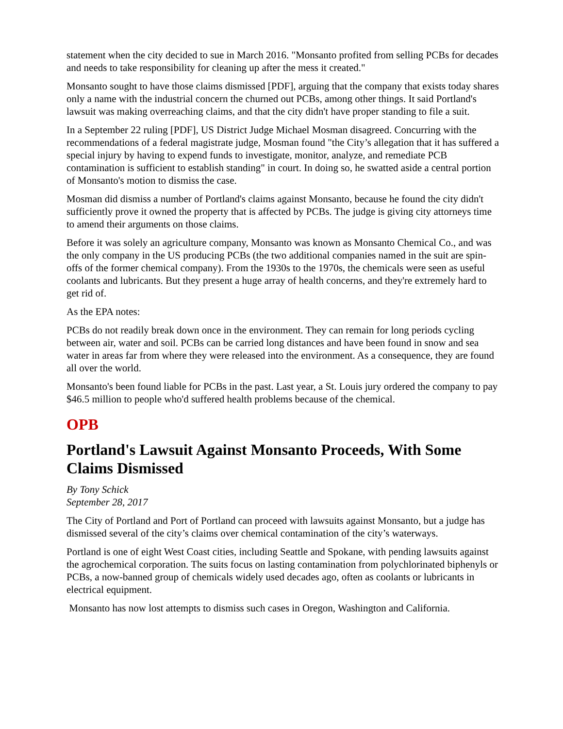statement when the city decided to sue in March 2016. "Monsanto profited from selling PCBs for decades and needs to take responsibility for cleaning up after the mess it created."
Monsanto sought to have those claims dismissed [PDF], arguing that the company that exists today shares only a name with the industrial concern the churned out PCBs, among other things. It said Portland's lawsuit was making overreaching claims, and that the city didn't have proper standing to file a suit.
In a September 22 ruling [PDF], US District Judge Michael Mosman disagreed. Concurring with the recommendations of a federal magistrate judge, Mosman found "the City’s allegation that it has suffered a special injury by having to expend funds to investigate, monitor, analyze, and remediate PCB contamination is sufficient to establish standing" in court. In doing so, he swatted aside a central portion of Monsanto's motion to dismiss the case.
Mosman did dismiss a number of Portland's claims against Monsanto, because he found the city didn't sufficiently prove it owned the property that is affected by PCBs. The judge is giving city attorneys time to amend their arguments on those claims.
Before it was solely an agriculture company, Monsanto was known as Monsanto Chemical Co., and was the only company in the US producing PCBs (the two additional companies named in the suit are spin-offs of the former chemical company). From the 1930s to the 1970s, the chemicals were seen as useful coolants and lubricants. But they present a huge array of health concerns, and they're extremely hard to get rid of.
As the EPA notes:
PCBs do not readily break down once in the environment. They can remain for long periods cycling between air, water and soil. PCBs can be carried long distances and have been found in snow and sea water in areas far from where they were released into the environment. As a consequence, they are found all over the world.
Monsanto's been found liable for PCBs in the past. Last year, a St. Louis jury ordered the company to pay $46.5 million to people who'd suffered health problems because of the chemical.
OPB
Portland's Lawsuit Against Monsanto Proceeds, With Some Claims Dismissed
By Tony Schick
September 28, 2017
The City of Portland and Port of Portland can proceed with lawsuits against Monsanto, but a judge has dismissed several of the city’s claims over chemical contamination of the city’s waterways.
Portland is one of eight West Coast cities, including Seattle and Spokane, with pending lawsuits against the agrochemical corporation. The suits focus on lasting contamination from polychlorinated biphenyls or PCBs, a now-banned group of chemicals widely used decades ago, often as coolants or lubricants in electrical equipment.
Monsanto has now lost attempts to dismiss such cases in Oregon, Washington and California.